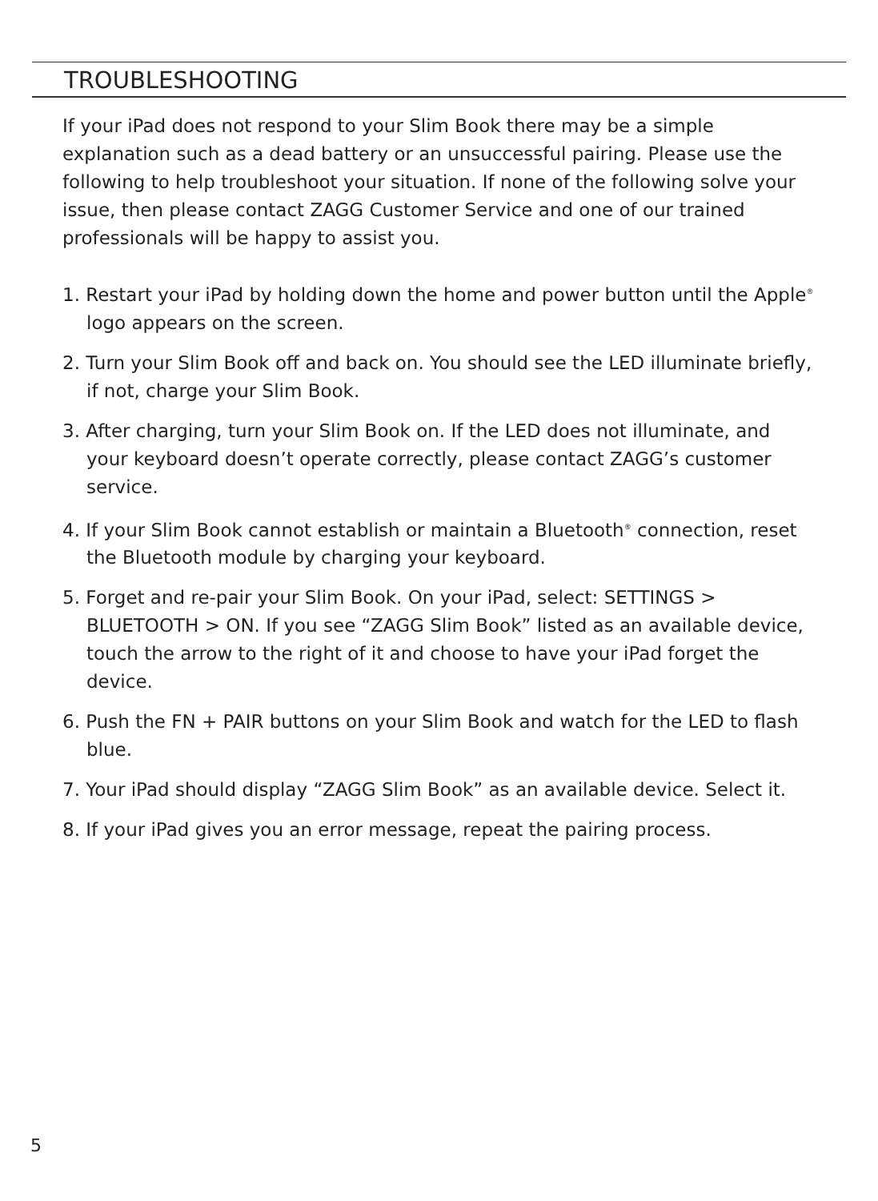TROUBLESHOOTING
If your iPad does not respond to your Slim Book there may be a simple explanation such as a dead battery or an unsuccessful pairing. Please use the following to help troubleshoot your situation. If none of the following solve your issue, then please contact ZAGG Customer Service and one of our trained professionals will be happy to assist you.
1. Restart your iPad by holding down the home and power button until the Apple<sup>®</sup> logo appears on the screen.
2. Turn your Slim Book off and back on. You should see the LED illuminate briefly, if not, charge your Slim Book.
3. After charging, turn your Slim Book on. If the LED does not illuminate, and your keyboard doesn’t operate correctly, please contact ZAGG’s customer service.
4. If your Slim Book cannot establish or maintain a Bluetooth<sup>®</sup> connection, reset the Bluetooth module by charging your keyboard.
5. Forget and re-pair your Slim Book. On your iPad, select: SETTINGS > BLUETOOTH > ON. If you see “ZAGG Slim Book” listed as an available device, touch the arrow to the right of it and choose to have your iPad forget the device.
6. Push the FN + PAIR buttons on your Slim Book and watch for the LED to flash blue.
7. Your iPad should display “ZAGG Slim Book” as an available device. Select it.
8. If your iPad gives you an error message, repeat the pairing process.
5